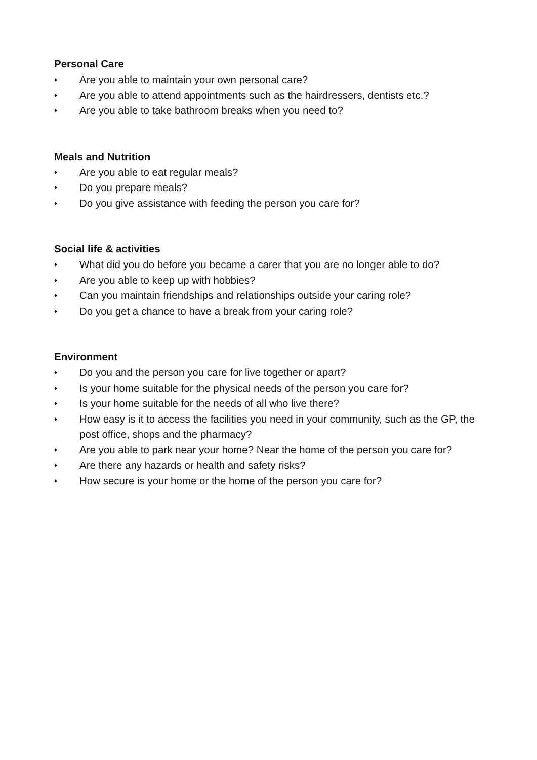Personal Care
♦ Are you able to maintain your own personal care?
♦ Are you able to attend appointments such as the hairdressers, dentists etc.?
♦ Are you able to take bathroom breaks when you need to?
Meals and Nutrition
♦ Are you able to eat regular meals?
♦ Do you prepare meals?
♦ Do you give assistance with feeding the person you care for?
Social life & activities
♦ What did you do before you became a carer that you are no longer able to do?
♦ Are you able to keep up with hobbies?
♦ Can you maintain friendships and relationships outside your caring role?
♦ Do you get a chance to have a break from your caring role?
Environment
♦ Do you and the person you care for live together or apart?
♦ Is your home suitable for the physical needs of the person you care for?
♦ Is your home suitable for the needs of all who live there?
♦ How easy is it to access the facilities you need in your community, such as the GP, the post office, shops and the pharmacy?
♦ Are you able to park near your home? Near the home of the person you care for?
♦ Are there any hazards or health and safety risks?
♦ How secure is your home or the home of the person you care for?